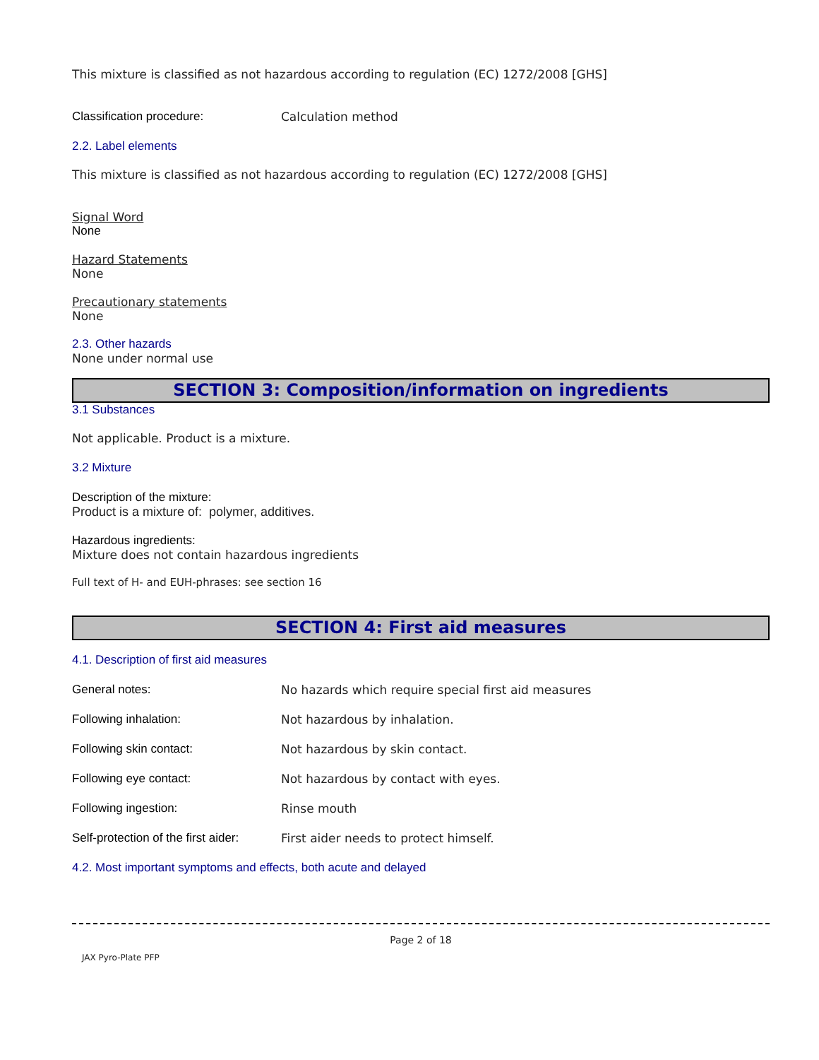This mixture is classified as not hazardous according to regulation (EC) 1272/2008 [GHS]
Classification procedure: Calculation method
2.2. Label elements
This mixture is classified as not hazardous according to regulation (EC) 1272/2008 [GHS]
Signal Word
None
Hazard Statements
None
Precautionary statements
None
2.3. Other hazards
None under normal use
SECTION 3: Composition/information on ingredients
3.1 Substances
Not applicable. Product is a mixture.
3.2 Mixture
Description of the mixture:
Product is a mixture of: polymer, additives.
Hazardous ingredients:
Mixture does not contain hazardous ingredients
Full text of H- and EUH-phrases: see section 16
SECTION 4: First aid measures
4.1. Description of first aid measures
General notes: No hazards which require special first aid measures
Following inhalation: Not hazardous by inhalation.
Following skin contact: Not hazardous by skin contact.
Following eye contact: Not hazardous by contact with eyes.
Following ingestion: Rinse mouth
Self-protection of the first aider: First aider needs to protect himself.
4.2. Most important symptoms and effects, both acute and delayed
Page 2 of 18
JAX Pyro-Plate PFP